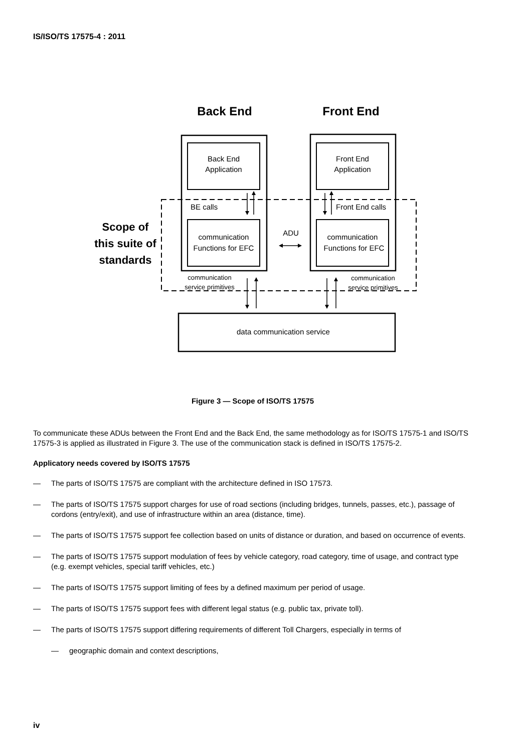IS/ISO/TS 17575-4 : 2011
Back End
Front End
Back End
Application
Front End
Application
BE calls
Front End calls
communication
Functions for EFC
communication
Functions for EFC
ADU
Scope of
this suite of
standards
communication
service primitives
communication
service primitives
data communication service
Figure 3 — Scope of ISO/TS 17575
To communicate these ADUs between the Front End and the Back End, the same methodology as for ISO/TS 17575-1 and ISO/TS 17575-3 is applied as illustrated in Figure 3. The use of the communication stack is defined in ISO/TS 17575-2.
Applicatory needs covered by ISO/TS 17575
— The parts of ISO/TS 17575 are compliant with the architecture defined in ISO 17573.
— The parts of ISO/TS 17575 support charges for use of road sections (including bridges, tunnels, passes, etc.), passage of cordons (entry/exit), and use of infrastructure within an area (distance, time).
— The parts of ISO/TS 17575 support fee collection based on units of distance or duration, and based on occurrence of events.
— The parts of ISO/TS 17575 support modulation of fees by vehicle category, road category, time of usage, and contract type (e.g. exempt vehicles, special tariff vehicles, etc.)
— The parts of ISO/TS 17575 support limiting of fees by a defined maximum per period of usage.
— The parts of ISO/TS 17575 support fees with different legal status (e.g. public tax, private toll).
— The parts of ISO/TS 17575 support differing requirements of different Toll Chargers, especially in terms of
— geographic domain and context descriptions,
iv